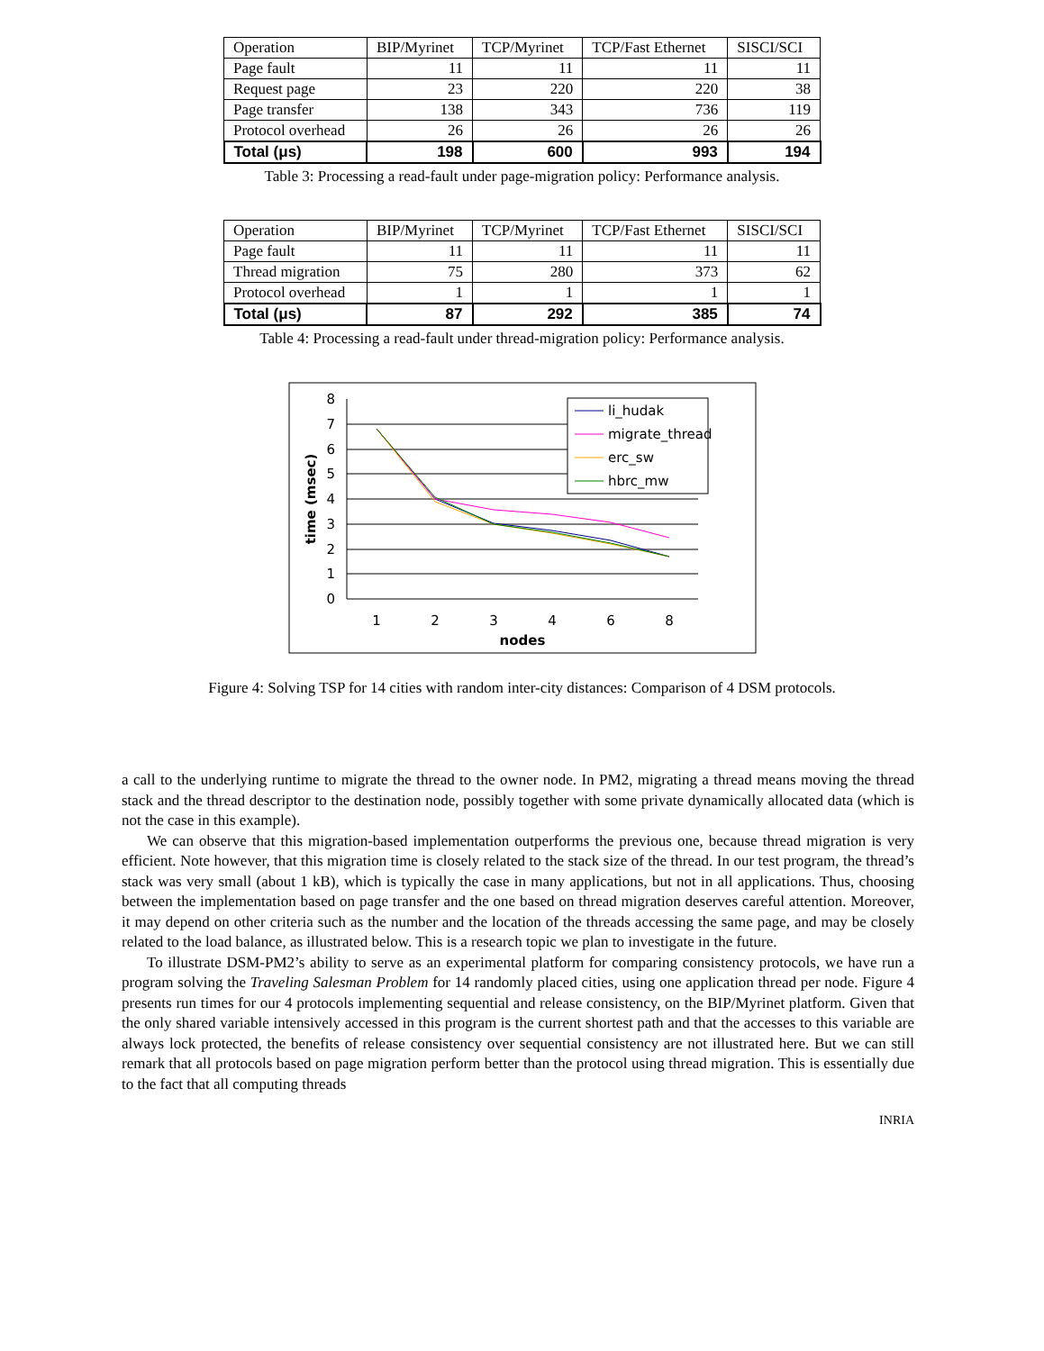| Operation | BIP/Myrinet | TCP/Myrinet | TCP/Fast Ethernet | SISCI/SCI |
| Page fault | 11 | 11 | 11 | 11 |
| Request page | 23 | 220 | 220 | 38 |
| Page transfer | 138 | 343 | 736 | 119 |
| Protocol overhead | 26 | 26 | 26 | 26 |
| Total (μs) | 198 | 600 | 993 | 194 |
Table 3: Processing a read-fault under page-migration policy: Performance analysis.
| Operation | BIP/Myrinet | TCP/Myrinet | TCP/Fast Ethernet | SISCI/SCI |
| Page fault | 11 | 11 | 11 | 11 |
| Thread migration | 75 | 280 | 373 | 62 |
| Protocol overhead | 1 | 1 | 1 | 1 |
| Total (μs) | 87 | 292 | 385 | 74 |
Table 4: Processing a read-fault under thread-migration policy: Performance analysis.
8
7
6
5
4
3
2
1
0
1
2
3
4
6
8
nodes
time (msec)
li_hudak
migrate_thread
erc_sw
hbrc_mw
Figure 4: Solving TSP for 14 cities with random inter-city distances: Comparison of 4 DSM protocols.
a call to the underlying runtime to migrate the thread to the owner node. In PM2, migrating a thread means moving the thread stack and the thread descriptor to the destination node, possibly together with some private dynamically allocated data (which is not the case in this example).
We can observe that this migration-based implementation outperforms the previous one, because thread migration is very efficient. Note however, that this migration time is closely related to the stack size of the thread. In our test program, the thread’s stack was very small (about 1 kB), which is typically the case in many applications, but not in all applications. Thus, choosing between the implementation based on page transfer and the one based on thread migration deserves careful attention. Moreover, it may depend on other criteria such as the number and the location of the threads accessing the same page, and may be closely related to the load balance, as illustrated below. This is a research topic we plan to investigate in the future.
To illustrate DSM-PM2’s ability to serve as an experimental platform for comparing consistency protocols, we have run a program solving the Traveling Salesman Problem for 14 randomly placed cities, using one application thread per node. Figure 4 presents run times for our 4 protocols implementing sequential and release consistency, on the BIP/Myrinet platform. Given that the only shared variable intensively accessed in this program is the current shortest path and that the accesses to this variable are always lock protected, the benefits of release consistency over sequential consistency are not illustrated here. But we can still remark that all protocols based on page migration perform better than the protocol using thread migration. This is essentially due to the fact that all computing threads
INRIA